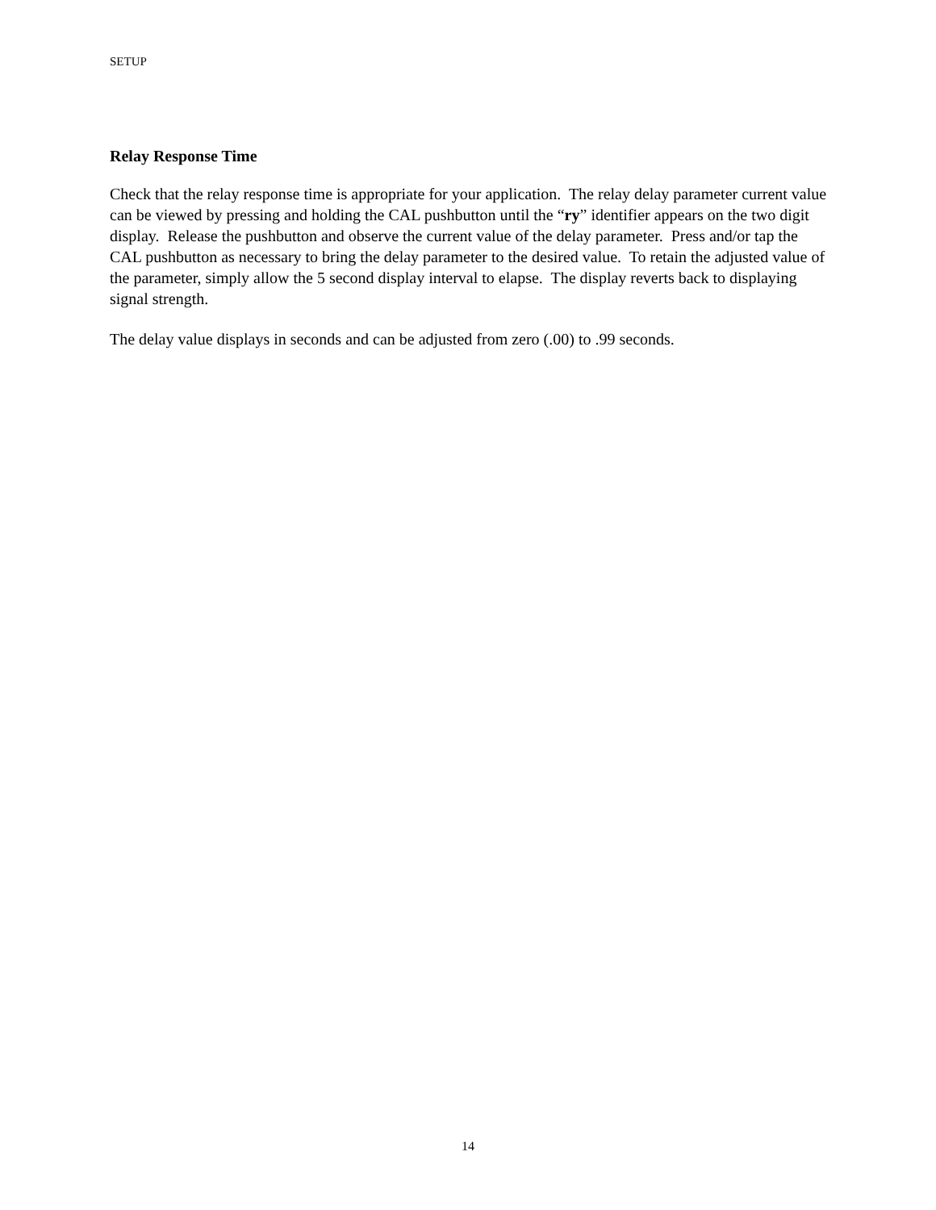SETUP
Relay Response Time
Check that the relay response time is appropriate for your application. The relay delay parameter current value can be viewed by pressing and holding the CAL pushbutton until the “ry” identifier appears on the two digit display. Release the pushbutton and observe the current value of the delay parameter. Press and/or tap the CAL pushbutton as necessary to bring the delay parameter to the desired value. To retain the adjusted value of the parameter, simply allow the 5 second display interval to elapse. The display reverts back to displaying signal strength.
The delay value displays in seconds and can be adjusted from zero (.00) to .99 seconds.
14